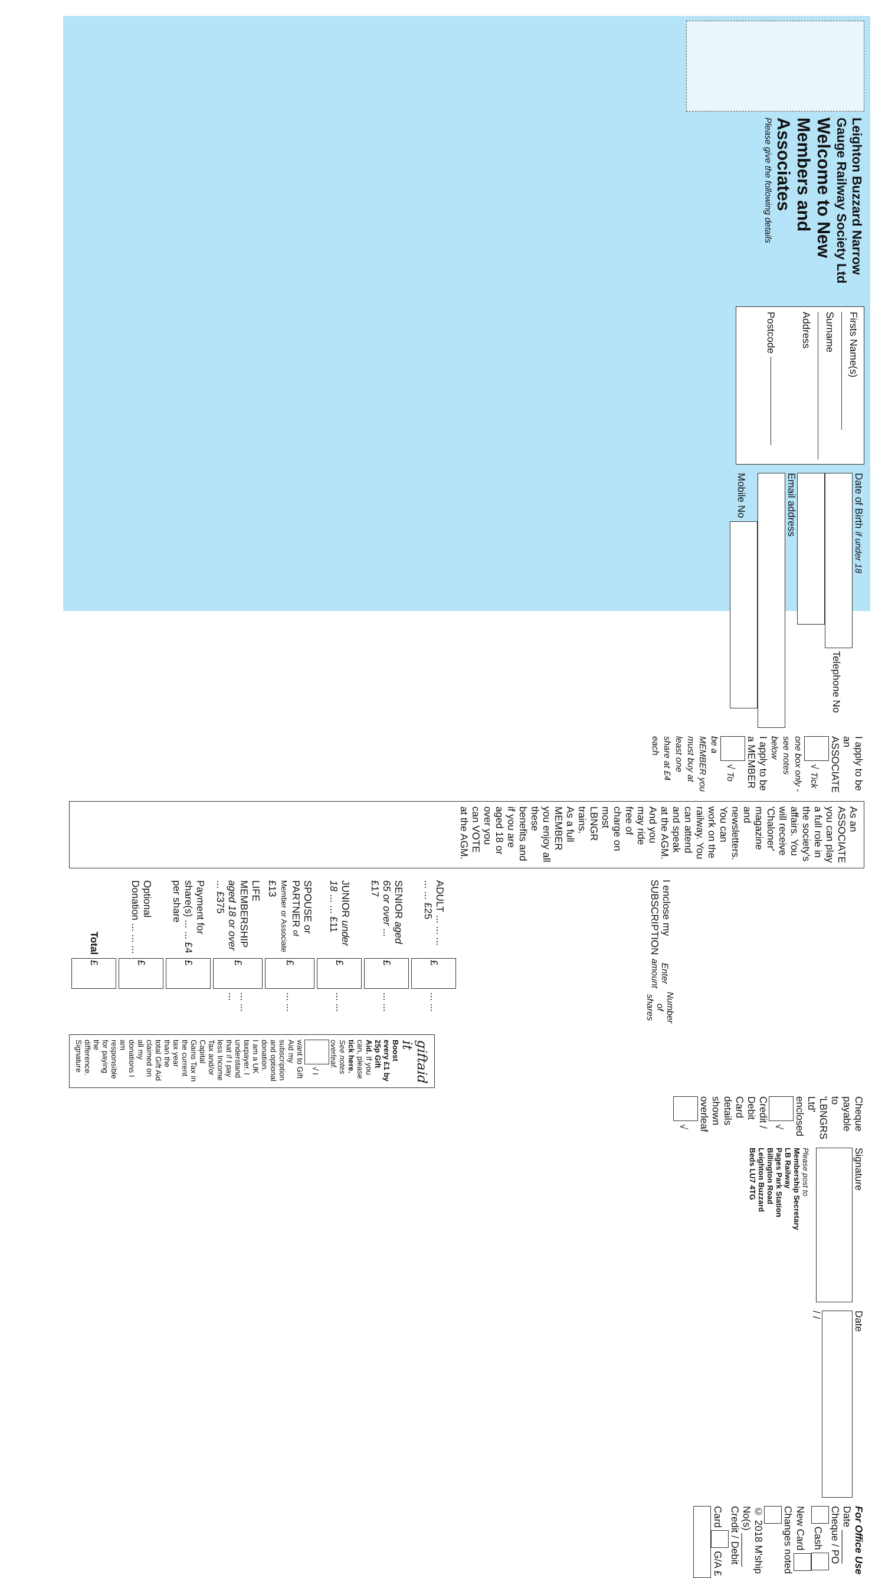Leighton Buzzard Narrow Gauge Railway Society Ltd
Welcome to New Members and Associates
Please give the following details
Firsts Name(s) Surname
Address
Postcode
Date of Birth if under 18 Telephone No
Email address Mobile No
I apply to be an ASSOCIATE √ Tick one box only - see notes below
I apply to be a MEMBER √ To be a MEMBER you must buy at least one share at £4 each
As an ASSOCIATE you can play a full role in the society's affairs. You will receive 'Chaloner' magazine and newsletters. You can work on the railway. You can attend and speak at the AGM. And you may ride free of charge on most LBNGR trains.
As a full MEMBER you enjoy all these benefits and if you are aged 18 or over you can VOTE at the AGM.
| I enclose my SUBSCRIPTION | Enter amount | Number of shares |
| --- | --- | --- |
| ADULT ... ... ... ... ... £25 | £ | ... ... |
| SENIOR aged 65 or over ... £17 | £ | ... ... |
| JUNIOR under 18 ... ... £11 | £ | ... ... |
| SPOUSE or PARTNER of Member or Associate £13 | £ | ... ... |
| LIFE MEMBERSHIP aged 18 or over ... £375 | £ | ... ... ... |
| Payment for share(s) ... ... £4 per share | £ | |
| Optional Donation ... ... ... | £ | |
| Total | £ | |
giftaid it
Boost every £1 by 25p Gift Aid. If you can, please tick here. See notes overleaf.
√ I want to Gift Aid my subscription and optional donation.
I am a UK taxpayer. I understand that if I pay less Income Tax and/or Capital Gains Tax in the current tax year than the total Gift Aid claimed on all my donations I am responsible for paying the difference.
Signature
Cheque payable to 'LBNGRS Ltd' enclosed √ Credit / Debit Card details shown overleaf √
Signature
Please post to
Membership Secretary
LB Railway
Pages Park Station
Billington Road
Leighton Buzzard
Beds LU7 4TG
Date / /
For Office Use Date ______ Cheque / PO Cash New Card Changes noted
© 2018 M'ship No(s) ______ Credit / Debit Card G/A £